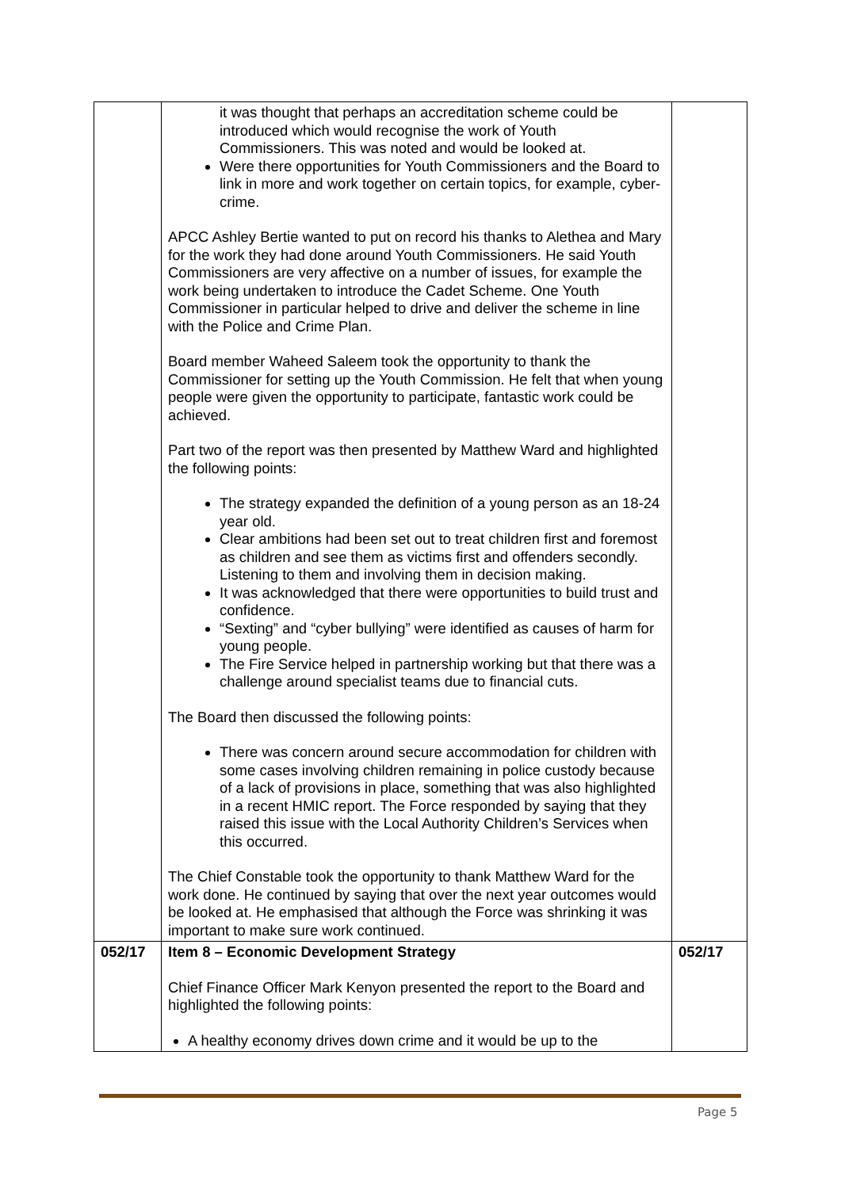| | it was thought that perhaps an accreditation scheme could be introduced which would recognise the work of Youth Commissioners. This was noted and would be looked at. Were there opportunities for Youth Commissioners and the Board to link in more and work together on certain topics, for example, cyber-crime. APCC Ashley Bertie wanted to put on record his thanks to Alethea and Mary for the work they had done around Youth Commissioners. He said Youth Commissioners are very affective on a number of issues, for example the work being undertaken to introduce the Cadet Scheme. One Youth Commissioner in particular helped to drive and deliver the scheme in line with the Police and Crime Plan. Board member Waheed Saleem took the opportunity to thank the Commissioner for setting up the Youth Commission. He felt that when young people were given the opportunity to participate, fantastic work could be achieved. Part two of the report was then presented by Matthew Ward and highlighted the following points: The strategy expanded the definition of a young person as an 18-24 year old. Clear ambitions had been set out to treat children first and foremost as children and see them as victims first and offenders secondly. Listening to them and involving them in decision making. It was acknowledged that there were opportunities to build trust and confidence. “Sexting” and “cyber bullying” were identified as causes of harm for young people. The Fire Service helped in partnership working but that there was a challenge around specialist teams due to financial cuts. The Board then discussed the following points: There was concern around secure accommodation for children with some cases involving children remaining in police custody because of a lack of provisions in place, something that was also highlighted in a recent HMIC report. The Force responded by saying that they raised this issue with the Local Authority Children’s Services when this occurred. The Chief Constable took the opportunity to thank Matthew Ward for the work done. He continued by saying that over the next year outcomes would be looked at. He emphasised that although the Force was shrinking it was important to make sure work continued. | |
| 052/17 | Item 8 – Economic Development Strategy Chief Finance Officer Mark Kenyon presented the report to the Board and highlighted the following points: A healthy economy drives down crime and it would be up to the | 052/17 |
Page 5